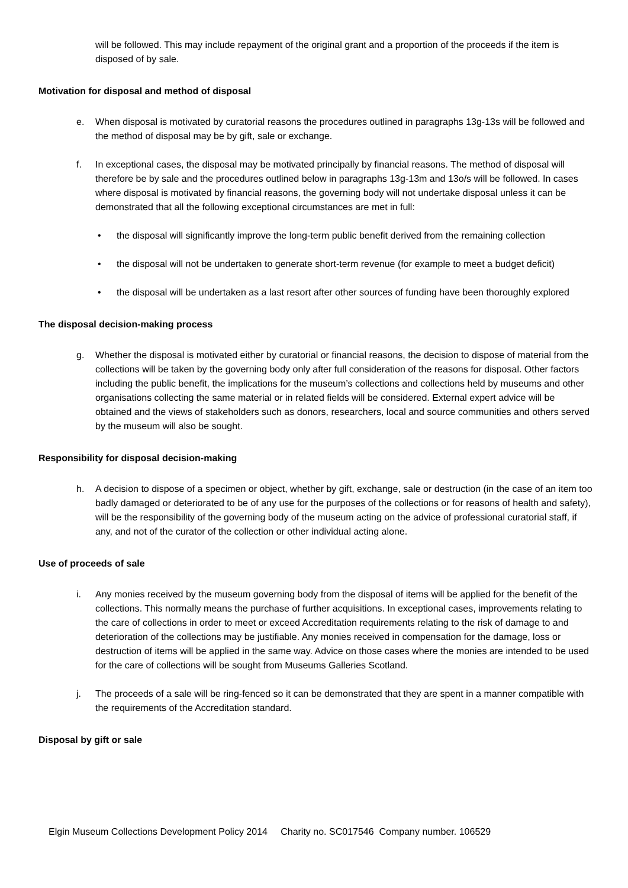will be followed. This may include repayment of the original grant and a proportion of the proceeds if the item is disposed of by sale.
Motivation for disposal and method of disposal
e. When disposal is motivated by curatorial reasons the procedures outlined in paragraphs 13g-13s will be followed and the method of disposal may be by gift, sale or exchange.
f. In exceptional cases, the disposal may be motivated principally by financial reasons. The method of disposal will therefore be by sale and the procedures outlined below in paragraphs 13g-13m and 13o/s will be followed. In cases where disposal is motivated by financial reasons, the governing body will not undertake disposal unless it can be demonstrated that all the following exceptional circumstances are met in full:
• the disposal will significantly improve the long-term public benefit derived from the remaining collection
• the disposal will not be undertaken to generate short-term revenue (for example to meet a budget deficit)
• the disposal will be undertaken as a last resort after other sources of funding have been thoroughly explored
The disposal decision-making process
g. Whether the disposal is motivated either by curatorial or financial reasons, the decision to dispose of material from the collections will be taken by the governing body only after full consideration of the reasons for disposal. Other factors including the public benefit, the implications for the museum’s collections and collections held by museums and other organisations collecting the same material or in related fields will be considered. External expert advice will be obtained and the views of stakeholders such as donors, researchers, local and source communities and others served by the museum will also be sought.
Responsibility for disposal decision-making
h. A decision to dispose of a specimen or object, whether by gift, exchange, sale or destruction (in the case of an item too badly damaged or deteriorated to be of any use for the purposes of the collections or for reasons of health and safety), will be the responsibility of the governing body of the museum acting on the advice of professional curatorial staff, if any, and not of the curator of the collection or other individual acting alone.
Use of proceeds of sale
i. Any monies received by the museum governing body from the disposal of items will be applied for the benefit of the collections. This normally means the purchase of further acquisitions. In exceptional cases, improvements relating to the care of collections in order to meet or exceed Accreditation requirements relating to the risk of damage to and deterioration of the collections may be justifiable. Any monies received in compensation for the damage, loss or destruction of items will be applied in the same way. Advice on those cases where the monies are intended to be used for the care of collections will be sought from Museums Galleries Scotland.
j. The proceeds of a sale will be ring-fenced so it can be demonstrated that they are spent in a manner compatible with the requirements of the Accreditation standard.
Disposal by gift or sale
Elgin Museum Collections Development Policy 2014 Charity no. SC017546 Company number. 106529